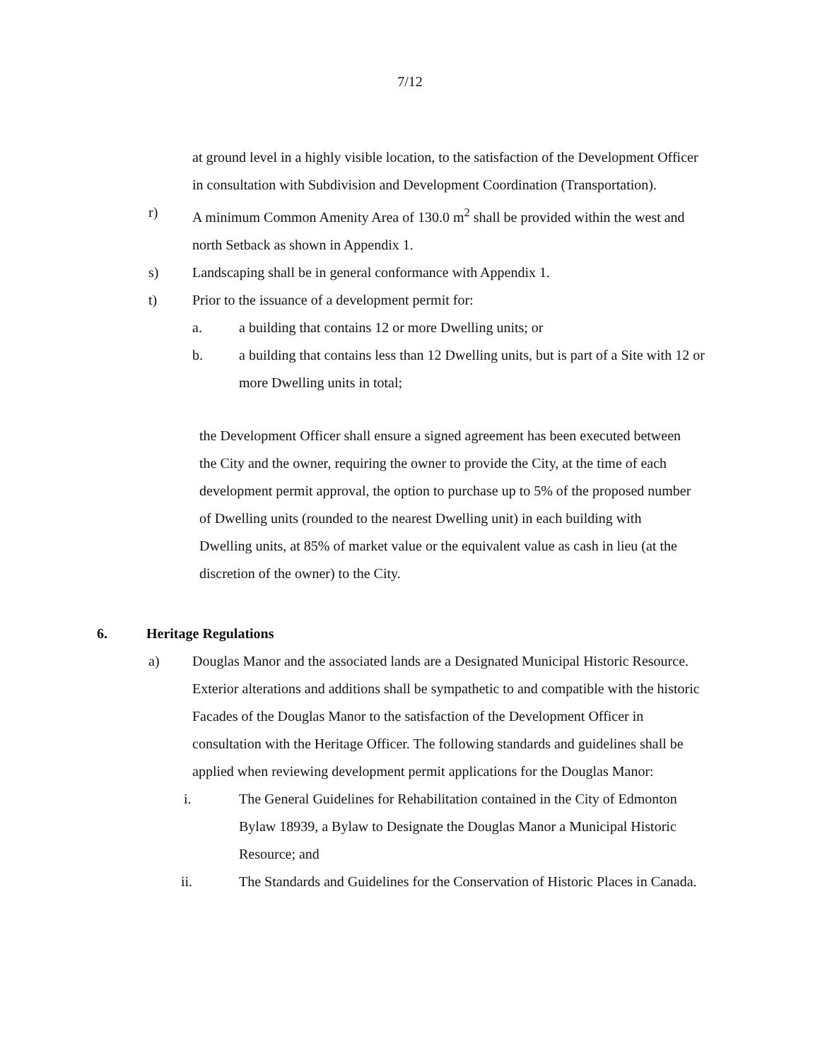7/12
at ground level in a highly visible location, to the satisfaction of the Development Officer in consultation with Subdivision and Development Coordination (Transportation).
r) A minimum Common Amenity Area of 130.0 m<sup>2</sup> shall be provided within the west and north Setback as shown in Appendix 1.
s) Landscaping shall be in general conformance with Appendix 1.
t) Prior to the issuance of a development permit for:
a. a building that contains 12 or more Dwelling units; or
b. a building that contains less than 12 Dwelling units, but is part of a Site with 12 or more Dwelling units in total;
the Development Officer shall ensure a signed agreement has been executed between the City and the owner, requiring the owner to provide the City, at the time of each development permit approval, the option to purchase up to 5% of the proposed number of Dwelling units (rounded to the nearest Dwelling unit) in each building with Dwelling units, at 85% of market value or the equivalent value as cash in lieu (at the discretion of the owner) to the City.
6. Heritage Regulations
a) Douglas Manor and the associated lands are a Designated Municipal Historic Resource. Exterior alterations and additions shall be sympathetic to and compatible with the historic Facades of the Douglas Manor to the satisfaction of the Development Officer in consultation with the Heritage Officer. The following standards and guidelines shall be applied when reviewing development permit applications for the Douglas Manor:
i. The General Guidelines for Rehabilitation contained in the City of Edmonton Bylaw 18939, a Bylaw to Designate the Douglas Manor a Municipal Historic Resource; and
ii. The Standards and Guidelines for the Conservation of Historic Places in Canada.